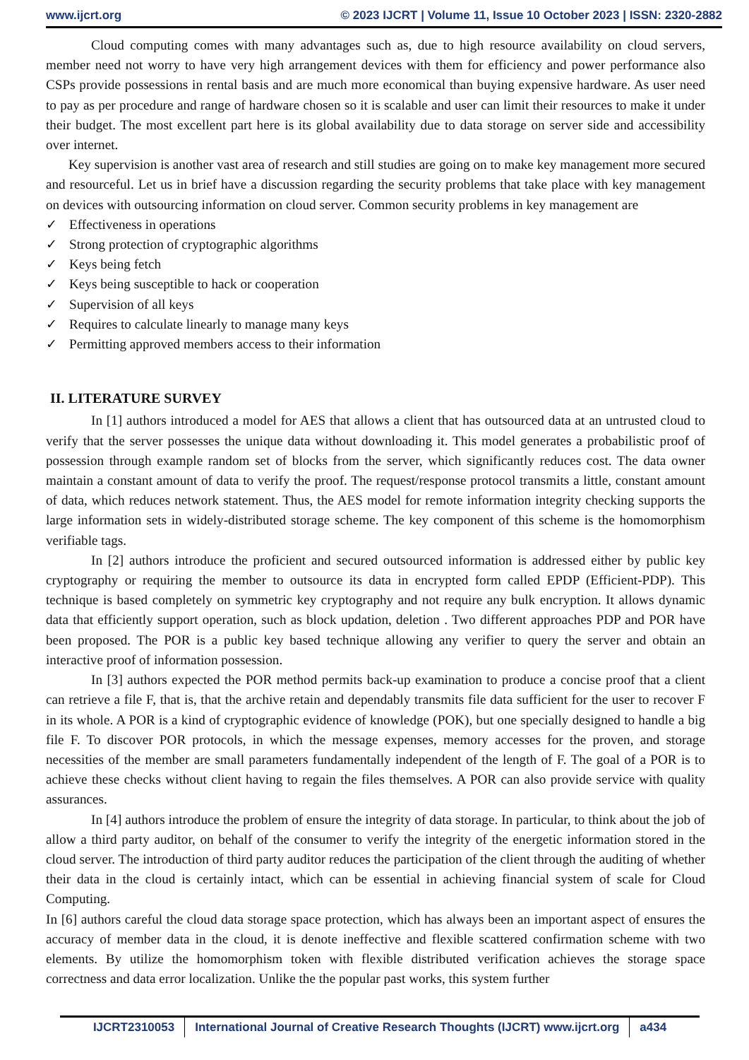www.ijcrt.org © 2023 IJCRT | Volume 11, Issue 10 October 2023 | ISSN: 2320-2882
Cloud computing comes with many advantages such as, due to high resource availability on cloud servers, member need not worry to have very high arrangement devices with them for efficiency and power performance also CSPs provide possessions in rental basis and are much more economical than buying expensive hardware. As user need to pay as per procedure and range of hardware chosen so it is scalable and user can limit their resources to make it under their budget. The most excellent part here is its global availability due to data storage on server side and accessibility over internet.
Key supervision is another vast area of research and still studies are going on to make key management more secured and resourceful. Let us in brief have a discussion regarding the security problems that take place with key management on devices with outsourcing information on cloud server. Common security problems in key management are
✓ Effectiveness in operations
✓ Strong protection of cryptographic algorithms
✓ Keys being fetch
✓ Keys being susceptible to hack or cooperation
✓ Supervision of all keys
✓ Requires to calculate linearly to manage many keys
✓ Permitting approved members access to their information
II. LITERATURE SURVEY
In [1] authors introduced a model for AES that allows a client that has outsourced data at an untrusted cloud to verify that the server possesses the unique data without downloading it. This model generates a probabilistic proof of possession through example random set of blocks from the server, which significantly reduces cost. The data owner maintain a constant amount of data to verify the proof. The request/response protocol transmits a little, constant amount of data, which reduces network statement. Thus, the AES model for remote information integrity checking supports the large information sets in widely-distributed storage scheme. The key component of this scheme is the homomorphism verifiable tags.
In [2] authors introduce the proficient and secured outsourced information is addressed either by public key cryptography or requiring the member to outsource its data in encrypted form called EPDP (Efficient-PDP). This technique is based completely on symmetric key cryptography and not require any bulk encryption. It allows dynamic data that efficiently support operation, such as block updation, deletion . Two different approaches PDP and POR have been proposed. The POR is a public key based technique allowing any verifier to query the server and obtain an interactive proof of information possession.
In [3] authors expected the POR method permits back-up examination to produce a concise proof that a client can retrieve a file F, that is, that the archive retain and dependably transmits file data sufficient for the user to recover F in its whole. A POR is a kind of cryptographic evidence of knowledge (POK), but one specially designed to handle a big file F. To discover POR protocols, in which the message expenses, memory accesses for the proven, and storage necessities of the member are small parameters fundamentally independent of the length of F. The goal of a POR is to achieve these checks without client having to regain the files themselves. A POR can also provide service with quality assurances.
In [4] authors introduce the problem of ensure the integrity of data storage. In particular, to think about the job of allow a third party auditor, on behalf of the consumer to verify the integrity of the energetic information stored in the cloud server. The introduction of third party auditor reduces the participation of the client through the auditing of whether their data in the cloud is certainly intact, which can be essential in achieving financial system of scale for Cloud Computing.
In [6] authors careful the cloud data storage space protection, which has always been an important aspect of ensures the accuracy of member data in the cloud, it is denote ineffective and flexible scattered confirmation scheme with two elements. By utilize the homomorphism token with flexible distributed verification achieves the storage space correctness and data error localization. Unlike the the popular past works, this system further
IJCRT2310053 International Journal of Creative Research Thoughts (IJCRT) www.ijcrt.org
a434